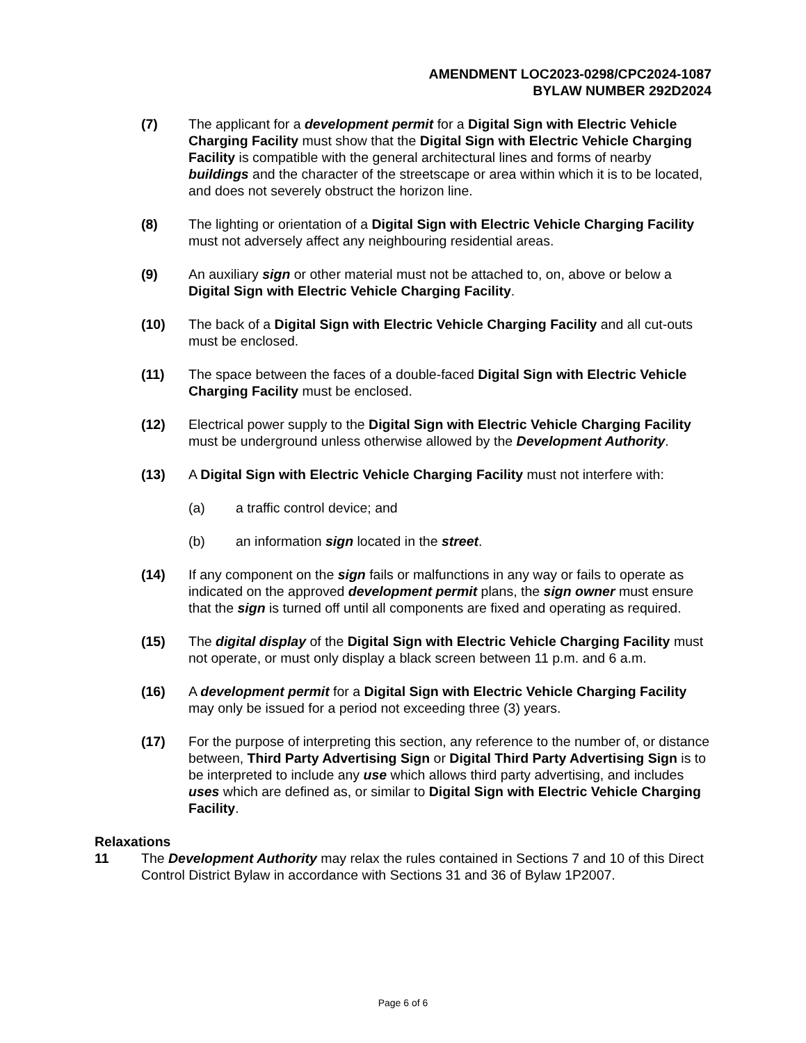AMENDMENT LOC2023-0298/CPC2024-1087
BYLAW NUMBER 292D2024
(7) The applicant for a development permit for a Digital Sign with Electric Vehicle Charging Facility must show that the Digital Sign with Electric Vehicle Charging Facility is compatible with the general architectural lines and forms of nearby buildings and the character of the streetscape or area within which it is to be located, and does not severely obstruct the horizon line.
(8) The lighting or orientation of a Digital Sign with Electric Vehicle Charging Facility must not adversely affect any neighbouring residential areas.
(9) An auxiliary sign or other material must not be attached to, on, above or below a Digital Sign with Electric Vehicle Charging Facility.
(10) The back of a Digital Sign with Electric Vehicle Charging Facility and all cut-outs must be enclosed.
(11) The space between the faces of a double-faced Digital Sign with Electric Vehicle Charging Facility must be enclosed.
(12) Electrical power supply to the Digital Sign with Electric Vehicle Charging Facility must be underground unless otherwise allowed by the Development Authority.
(13) A Digital Sign with Electric Vehicle Charging Facility must not interfere with:
(a) a traffic control device; and
(b) an information sign located in the street.
(14) If any component on the sign fails or malfunctions in any way or fails to operate as indicated on the approved development permit plans, the sign owner must ensure that the sign is turned off until all components are fixed and operating as required.
(15) The digital display of the Digital Sign with Electric Vehicle Charging Facility must not operate, or must only display a black screen between 11 p.m. and 6 a.m.
(16) A development permit for a Digital Sign with Electric Vehicle Charging Facility may only be issued for a period not exceeding three (3) years.
(17) For the purpose of interpreting this section, any reference to the number of, or distance between, Third Party Advertising Sign or Digital Third Party Advertising Sign is to be interpreted to include any use which allows third party advertising, and includes uses which are defined as, or similar to Digital Sign with Electric Vehicle Charging Facility.
Relaxations
11 The Development Authority may relax the rules contained in Sections 7 and 10 of this Direct Control District Bylaw in accordance with Sections 31 and 36 of Bylaw 1P2007.
Page 6 of 6